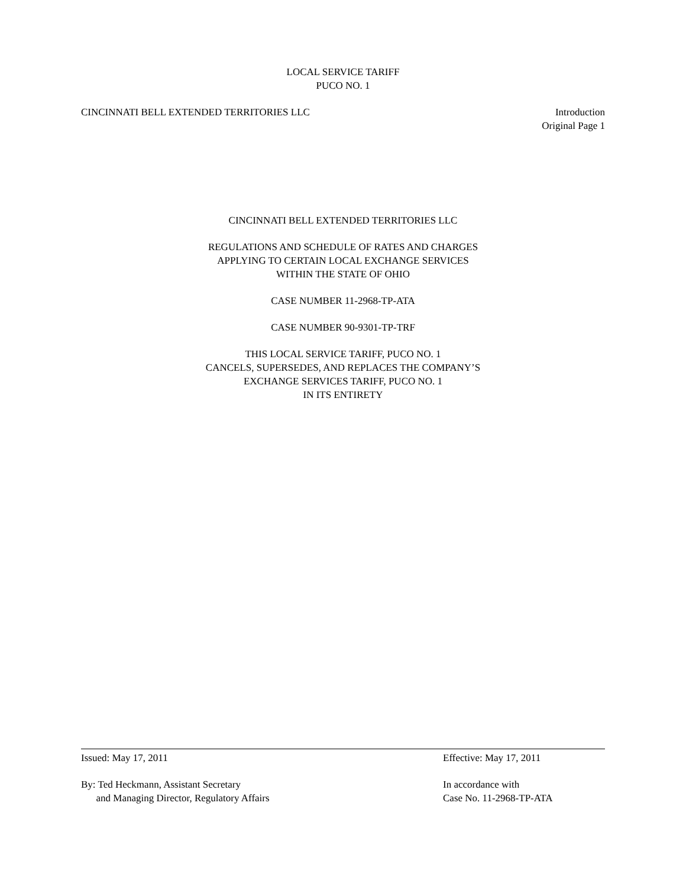LOCAL SERVICE TARIFF
PUCO NO. 1
CINCINNATI BELL EXTENDED TERRITORIES LLC
Introduction
Original Page 1
CINCINNATI BELL EXTENDED TERRITORIES LLC
REGULATIONS AND SCHEDULE OF RATES AND CHARGES
APPLYING TO CERTAIN LOCAL EXCHANGE SERVICES
WITHIN THE STATE OF OHIO
CASE NUMBER 11-2968-TP-ATA
CASE NUMBER 90-9301-TP-TRF
THIS LOCAL SERVICE TARIFF, PUCO NO. 1
CANCELS, SUPERSEDES, AND REPLACES THE COMPANY’S
EXCHANGE SERVICES TARIFF, PUCO NO. 1
IN ITS ENTIRETY
Issued: May 17, 2011 Effective: May 17, 2011
By: Ted Heckmann, Assistant Secretary
and Managing Director, Regulatory Affairs
In accordance with
Case No. 11-2968-TP-ATA